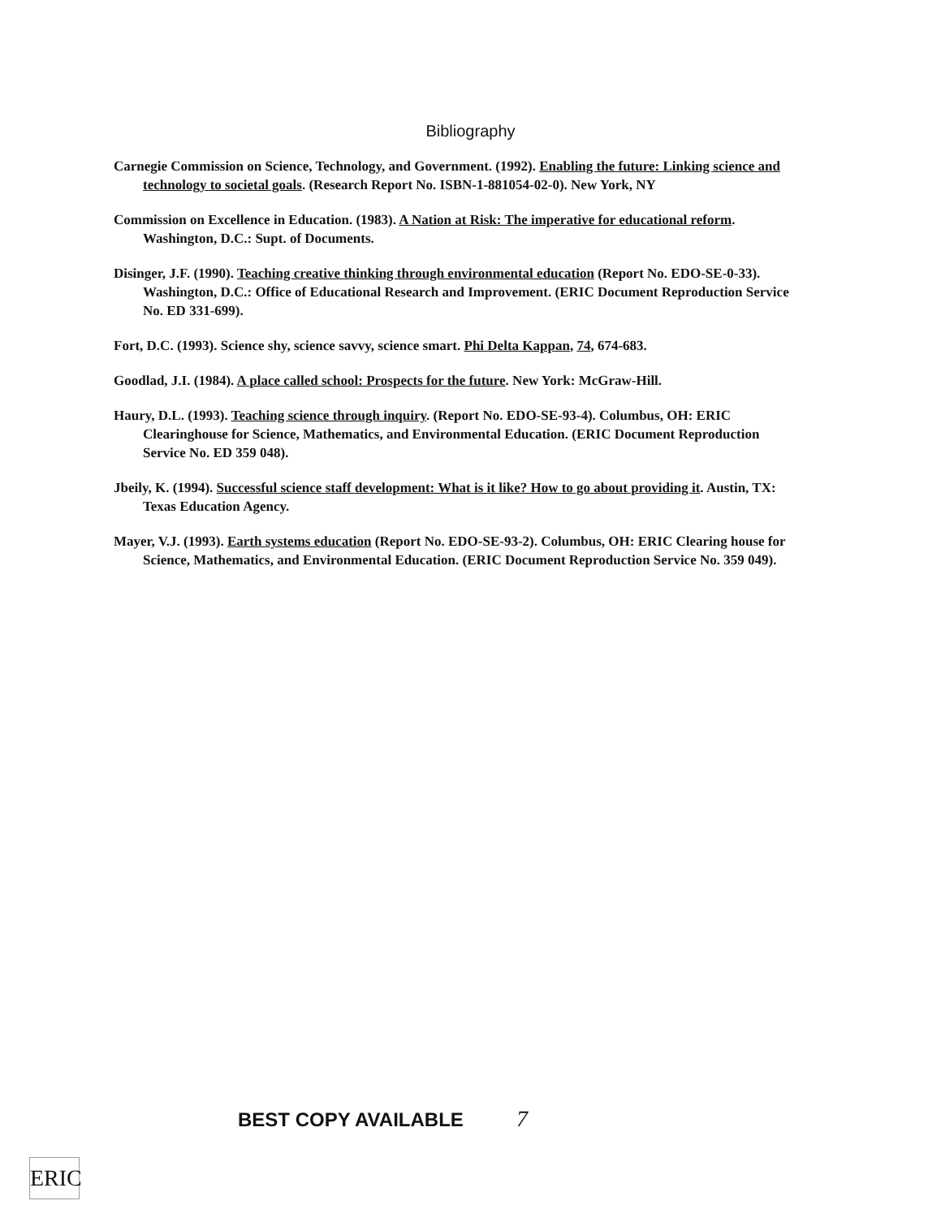Bibliography
Carnegie Commission on Science, Technology, and Government. (1992). Enabling the future: Linking science and technology to societal goals. (Research Report No. ISBN-1-881054-02-0). New York, NY
Commission on Excellence in Education. (1983). A Nation at Risk: The imperative for educational reform. Washington, D.C.: Supt. of Documents.
Disinger, J.F. (1990). Teaching creative thinking through environmental education (Report No. EDO-SE-0-33). Washington, D.C.: Office of Educational Research and Improvement. (ERIC Document Reproduction Service No. ED 331-699).
Fort, D.C. (1993). Science shy, science savvy, science smart. Phi Delta Kappan, 74, 674-683.
Goodlad, J.I. (1984). A place called school: Prospects for the future. New York: McGraw-Hill.
Haury, D.L. (1993). Teaching science through inquiry. (Report No. EDO-SE-93-4). Columbus, OH: ERIC Clearinghouse for Science, Mathematics, and Environmental Education. (ERIC Document Reproduction Service No. ED 359 048).
Jbeily, K. (1994). Successful science staff development: What is it like? How to go about providing it. Austin, TX: Texas Education Agency.
Mayer, V.J. (1993). Earth systems education (Report No. EDO-SE-93-2). Columbus, OH: ERIC Clearing house for Science, Mathematics, and Environmental Education. (ERIC Document Reproduction Service No. 359 049).
BEST COPY AVAILABLE 7
ERIC